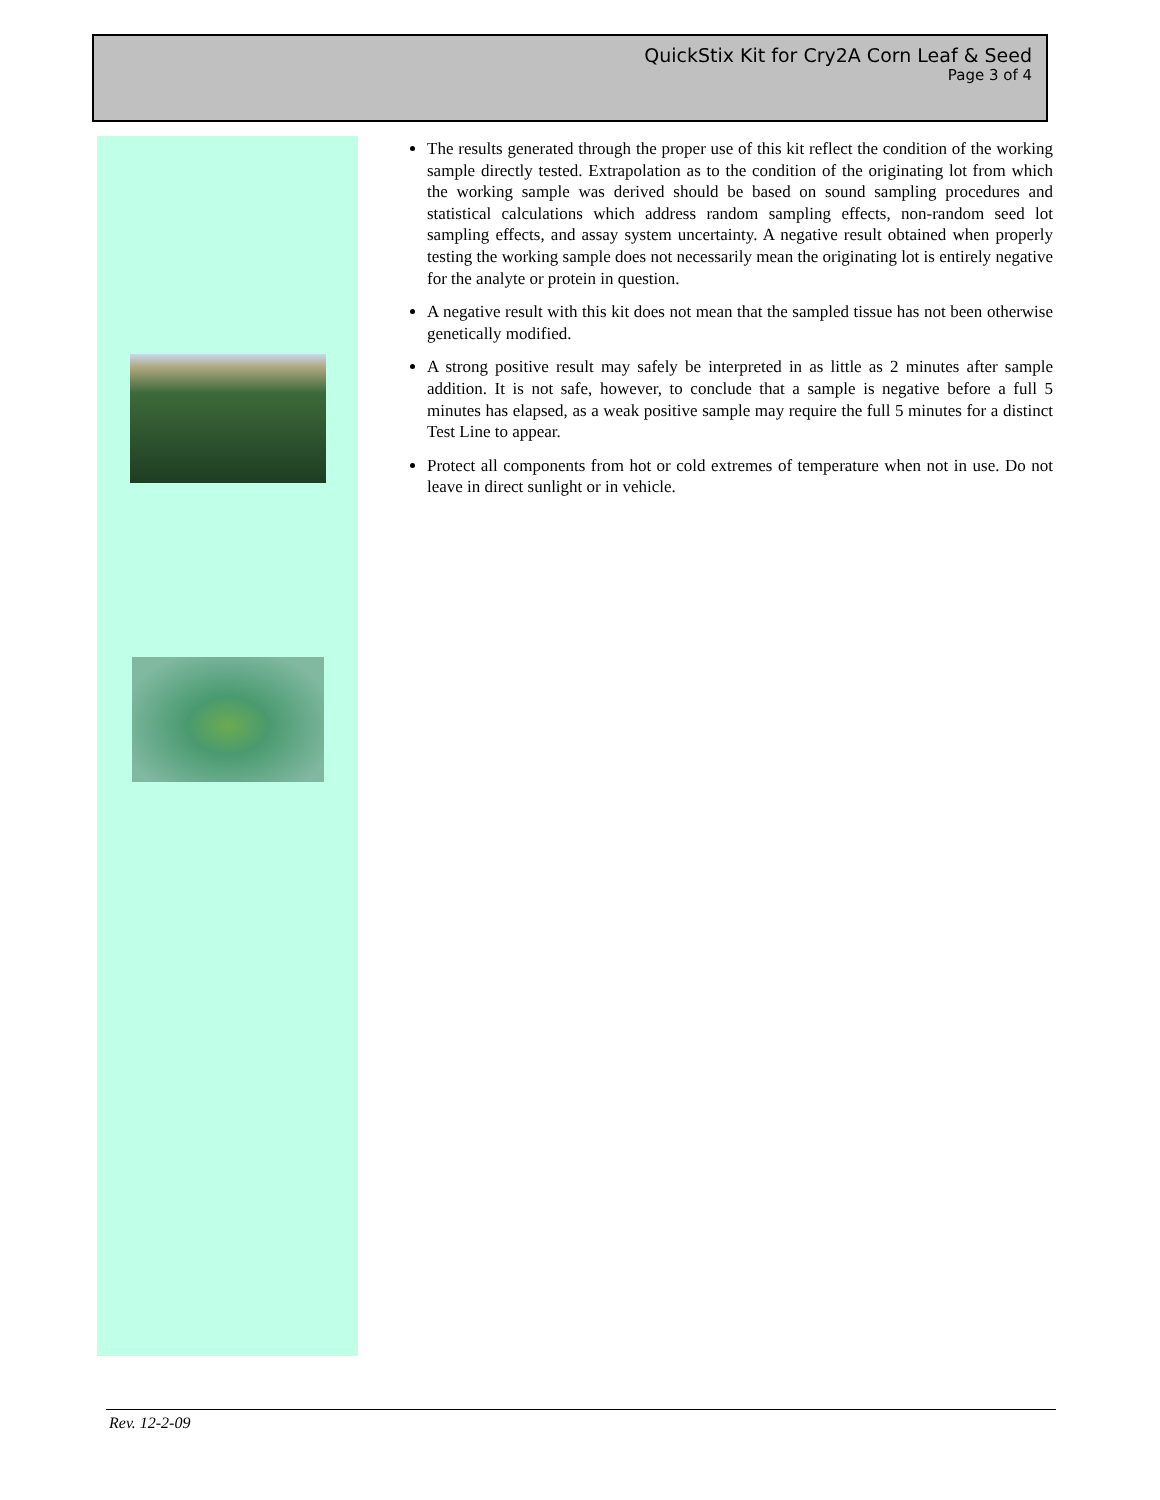QuickStix Kit for Cry2A Corn Leaf & Seed
Page 3 of 4
The results generated through the proper use of this kit reflect the condition of the working sample directly tested. Extrapolation as to the condition of the originating lot from which the working sample was derived should be based on sound sampling procedures and statistical calculations which address random sampling effects, non-random seed lot sampling effects, and assay system uncertainty. A negative result obtained when properly testing the working sample does not necessarily mean the originating lot is entirely negative for the analyte or protein in question.
A negative result with this kit does not mean that the sampled tissue has not been otherwise genetically modified.
A strong positive result may safely be interpreted in as little as 2 minutes after sample addition. It is not safe, however, to conclude that a sample is negative before a full 5 minutes has elapsed, as a weak positive sample may require the full 5 minutes for a distinct Test Line to appear.
Protect all components from hot or cold extremes of temperature when not in use. Do not leave in direct sunlight or in vehicle.
Rev. 12-2-09